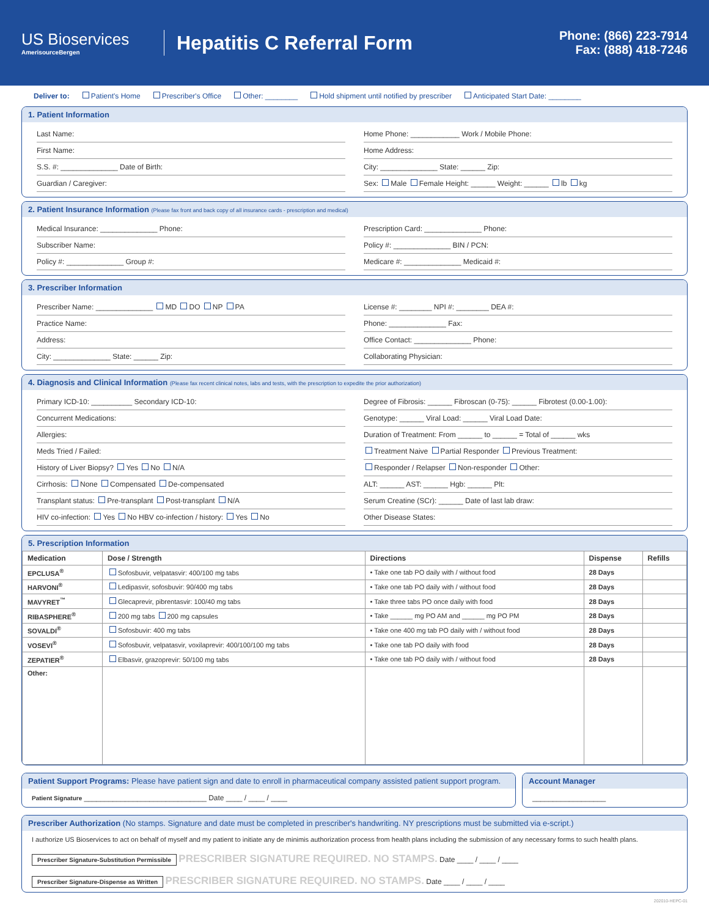US Bioservices
AmerisourceBergen
Hepatitis C Referral Form
Phone: (866) 223-7914
Fax: (888) 418-7246
Deliver to: Patient's Home Prescriber's Office Other: ________ Hold shipment until notified by prescriber Anticipated Start Date: ________
1. Patient Information
Last Name:
Home Phone: ____________ Work / Mobile Phone:
First Name:
Home Address:
S.S. #: ______________ Date of Birth:
City: ______________ State: ______ Zip:
Guardian / Caregiver:
Sex: Male Female Height: ______ Weight: ______ lb kg
2. Patient Insurance Information (Please fax front and back copy of all insurance cards - prescription and medical)
Medical Insurance: ______________ Phone:
Prescription Card: ______________ Phone:
Subscriber Name:
Policy #: ______________ BIN / PCN:
Policy #: ______________ Group #:
Medicare #: ______________ Medicaid #:
3. Prescriber Information
Prescriber Name: ______________ MD DO NP PA
License #: ________ NPI #: ________ DEA #:
Practice Name:
Phone: ______________ Fax:
Address:
Office Contact: ______________ Phone:
City: ______________ State: ______ Zip:
Collaborating Physician:
4. Diagnosis and Clinical Information (Please fax recent clinical notes, labs and tests, with the prescription to expedite the prior authorization)
Primary ICD-10: __________ Secondary ICD-10:
Degree of Fibrosis: ______ Fibroscan (0-75): ______ Fibrotest (0.00-1.00):
Concurrent Medications:
Genotype: ______ Viral Load: ______ Viral Load Date:
Allergies:
Duration of Treatment: From ______ to ______ = Total of ______ wks
Meds Tried / Failed:
Treatment Naive Partial Responder Previous Treatment:
History of Liver Biopsy? Yes No N/A
Responder / Relapser Non-responder Other:
Cirrhosis: None Compensated De-compensated
ALT: ______ AST: ______ Hgb: ______ Plt:
Transplant status: Pre-transplant Post-transplant N/A
Serum Creatine (SCr): ______ Date of last lab draw:
HIV co-infection: Yes No HBV co-infection / history: Yes No
Other Disease States:
5. Prescription Information
| Medication | Dose / Strength | Directions | Dispense | Refills |
| --- | --- | --- | --- | --- |
| EPCLUSA<sup>®</sup> | Sofosbuvir, velpatasvir: 400/100 mg tabs | • Take one tab PO daily with / without food | 28 Days | |
| HARVONI<sup>®</sup> | Ledipasvir, sofosbuvir: 90/400 mg tabs | • Take one tab PO daily with / without food | 28 Days | |
| MAVYRET<sup>™</sup> | Glecaprevir, pibrentasvir: 100/40 mg tabs | • Take three tabs PO once daily with food | 28 Days | |
| RIBASPHERE<sup>®</sup> | 200 mg tabs 200 mg capsules | • Take ______ mg PO AM and ______ mg PO PM | 28 Days | |
| SOVALDI<sup>®</sup> | Sofosbuvir: 400 mg tabs | • Take one 400 mg tab PO daily with / without food | 28 Days | |
| VOSEVI<sup>®</sup> | Sofosbuvir, velpatasvir, voxilaprevir: 400/100/100 mg tabs | • Take one tab PO daily with food | 28 Days | |
| ZEPATIER<sup>®</sup> | Elbasvir, grazoprevir: 50/100 mg tabs | • Take one tab PO daily with / without food | 28 Days | |
| Other: | | | | |
Patient Support Programs: Please have patient sign and date to enroll in pharmaceutical company assisted patient support program.
Patient Signature ______________________________ Date ____ / ____ / ____
Account Manager
__________________
Prescriber Authorization (No stamps. Signature and date must be completed in prescriber's handwriting. NY prescriptions must be submitted via e-script.)
I authorize US Bioservices to act on behalf of myself and my patient to initiate any de minimis authorization process from health plans including the submission of any necessary forms to such health plans.
Prescriber Signature-Substitution Permissible PRESCRIBER SIGNATURE REQUIRED. NO STAMPS. Date ____ / ____ / ____
Prescriber Signature-Dispense as Written PRESCRIBER SIGNATURE REQUIRED. NO STAMPS. Date ____ / ____ / ____
202010-HEPC-01